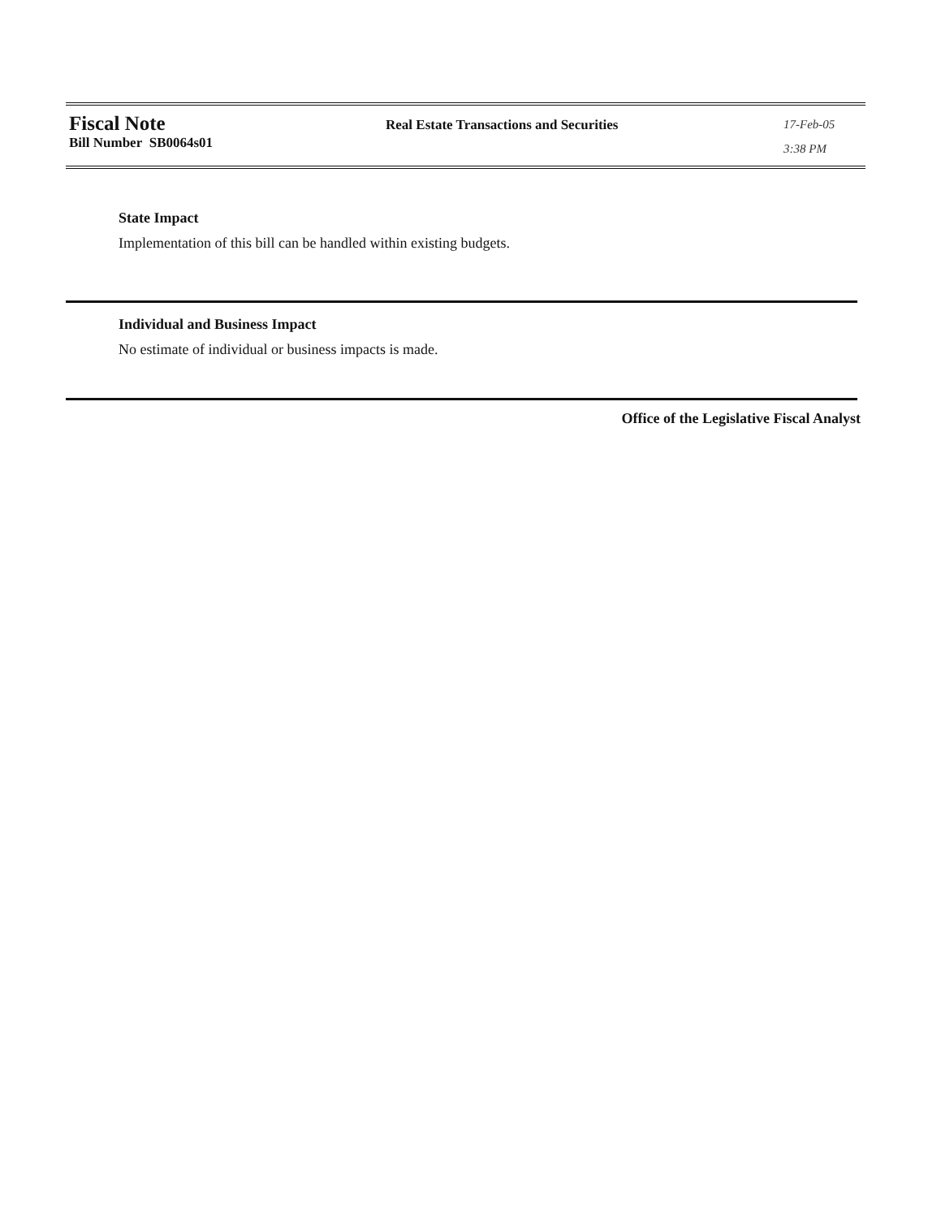Fiscal Note
Bill Number SB0064s01
Real Estate Transactions and Securities
17-Feb-05
3:38 PM
State Impact
Implementation of this bill can be handled within existing budgets.
Individual and Business Impact
No estimate of individual or business impacts is made.
Office of the Legislative Fiscal Analyst